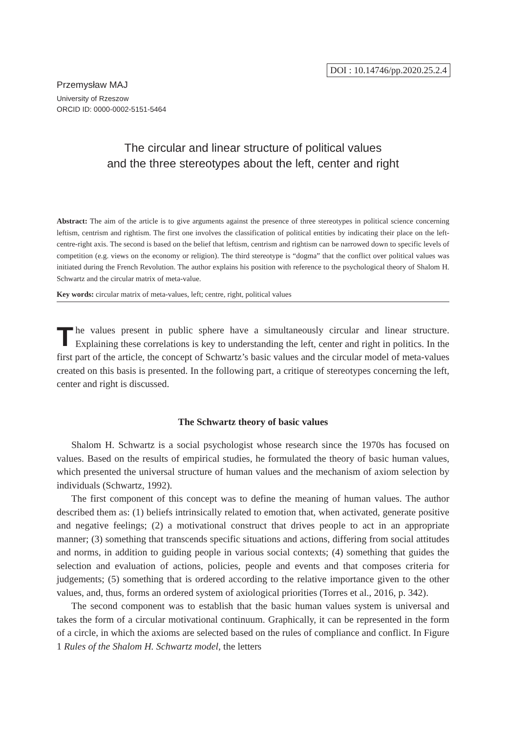DOI : 10.14746/pp.2020.25.2.4
Przemysław MAJ
University of Rzeszow
ORCID ID: 0000-0002-5151-5464
The circular and linear structure of political values
and the three stereotypes about the left, center and right
Abstract: The aim of the article is to give arguments against the presence of three stereotypes in political science concerning leftism, centrism and rightism. The first one involves the classification of political entities by indicating their place on the left-centre-right axis. The second is based on the belief that leftism, centrism and rightism can be narrowed down to specific levels of competition (e.g. views on the economy or religion). The third stereotype is “dogma” that the conflict over political values was initiated during the French Revolution. The author explains his position with reference to the psychological theory of Shalom H. Schwartz and the circular matrix of meta-value.
Key words: circular matrix of meta-values, left; centre, right, political values
The values present in public sphere have a simultaneously circular and linear structure. Explaining these correlations is key to understanding the left, center and right in politics. In the first part of the article, the concept of Schwartz’s basic values and the circular model of meta-values created on this basis is presented. In the following part, a critique of stereotypes concerning the left, center and right is discussed.
The Schwartz theory of basic values
Shalom H. Schwartz is a social psychologist whose research since the 1970s has focused on values. Based on the results of empirical studies, he formulated the theory of basic human values, which presented the universal structure of human values and the mechanism of axiom selection by individuals (Schwartz, 1992).
The first component of this concept was to define the meaning of human values. The author described them as: (1) beliefs intrinsically related to emotion that, when activated, generate positive and negative feelings; (2) a motivational construct that drives people to act in an appropriate manner; (3) something that transcends specific situations and actions, differing from social attitudes and norms, in addition to guiding people in various social contexts; (4) something that guides the selection and evaluation of actions, policies, people and events and that composes criteria for judgements; (5) something that is ordered according to the relative importance given to the other values, and, thus, forms an ordered system of axiological priorities (Torres et al., 2016, p. 342).
The second component was to establish that the basic human values system is universal and takes the form of a circular motivational continuum. Graphically, it can be represented in the form of a circle, in which the axioms are selected based on the rules of compliance and conflict. In Figure 1 Rules of the Shalom H. Schwartz model, the letters